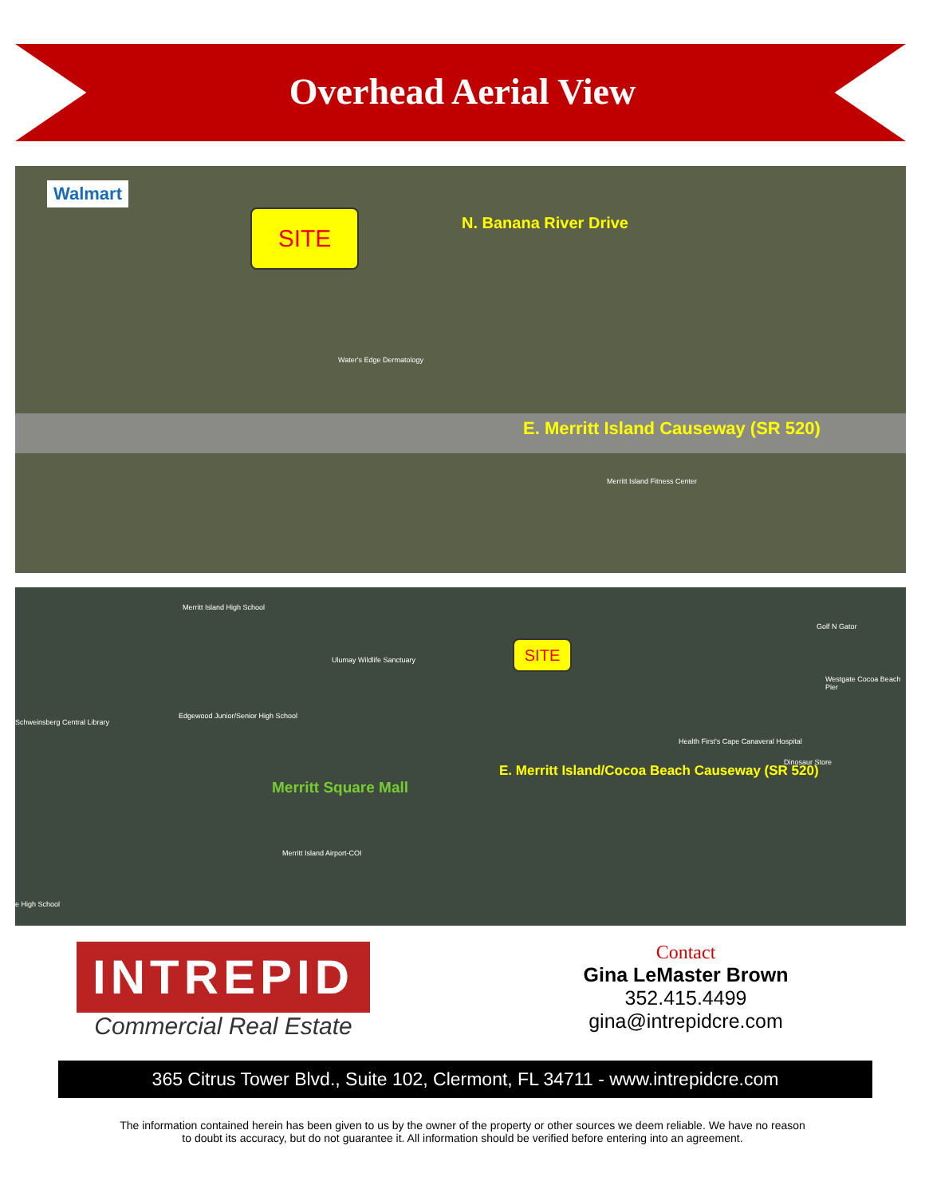Overhead Aerial View
Walmart
SITE N. Banana River Drive
Water's Edge Dermatology
E. Merritt Island Causeway (SR 520)
Merritt Island Fitness Center
Merritt Island High School
Ulumay Wildlife Sanctuary
Schweinsberg Central Library
Edgewood Junior/Senior High School
SITE
Golf N Gator
Westgate Cocoa Beach Pier
Health First's Cape Canaveral Hospital
Dinosaur Store
E. Merritt Island/Cocoa Beach Causeway (SR 520)
Merritt Square Mall
Merritt Island Airport-COI
e High School
INTREPID
Commercial Real Estate
Contact
Gina LeMaster Brown
352.415.4499
gina@intrepidcre.com
365 Citrus Tower Blvd., Suite 102, Clermont, FL 34711 - www.intrepidcre.com
The information contained herein has been given to us by the owner of the property or other sources we deem reliable. We have no reason
to doubt its accuracy, but do not guarantee it. All information should be verified before entering into an agreement.